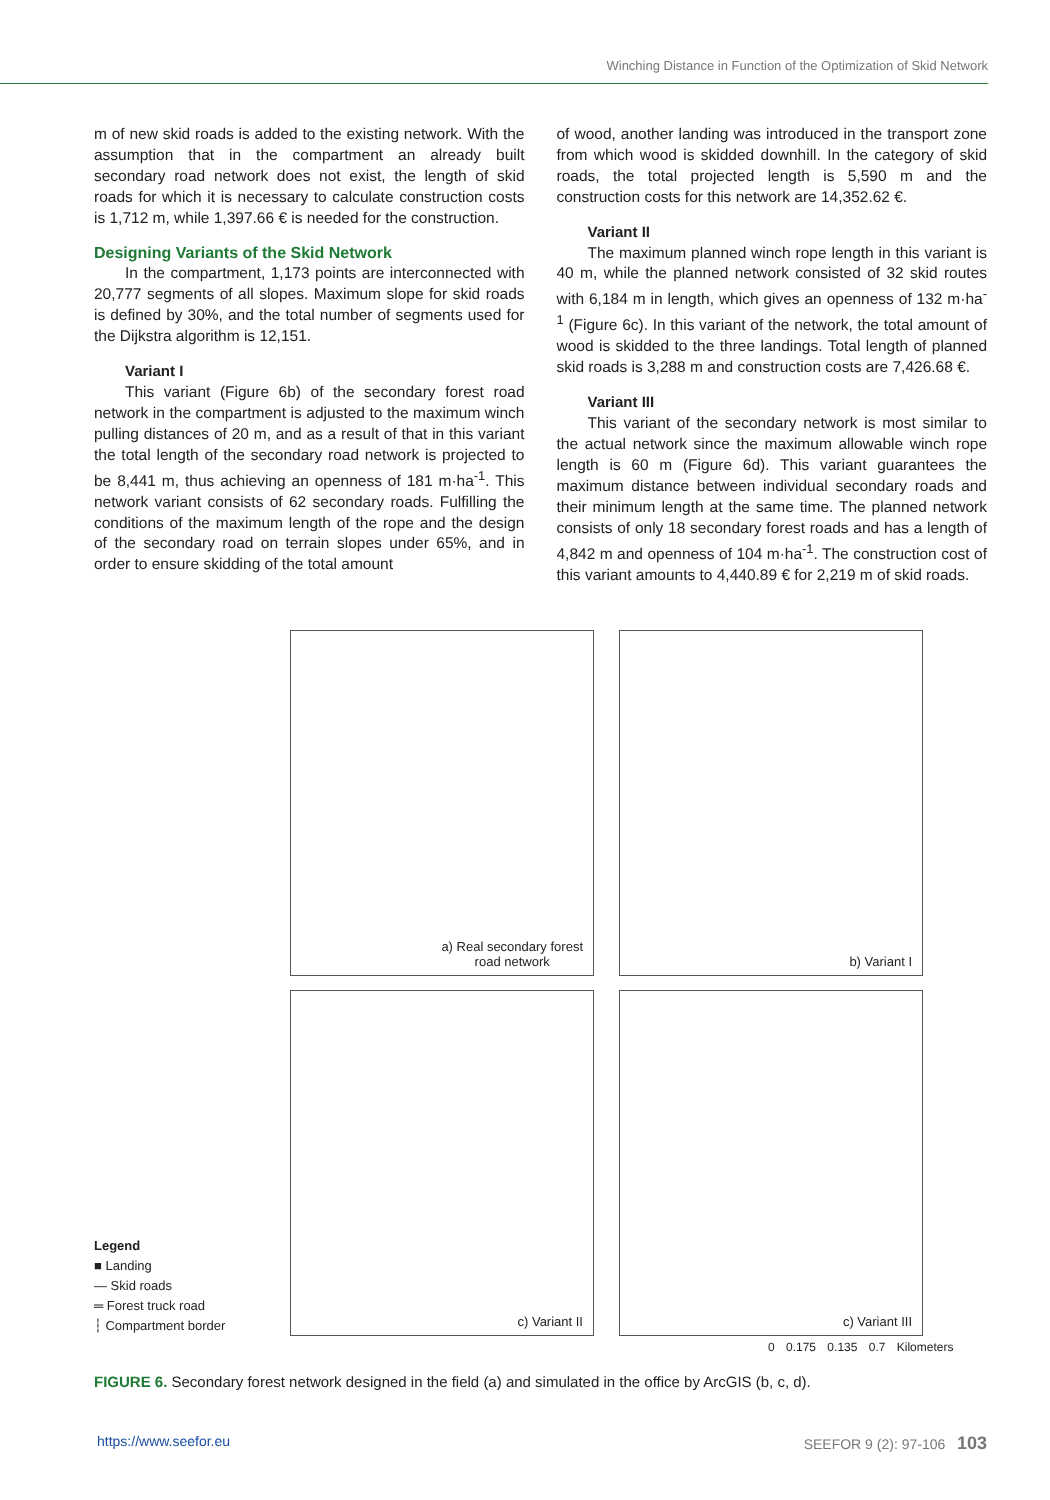Winching Distance in Function of the Optimization of Skid Network
m of new skid roads is added to the existing network. With the assumption that in the compartment an already built secondary road network does not exist, the length of skid roads for which it is necessary to calculate construction costs is 1,712 m, while 1,397.66 € is needed for the construction.
Designing Variants of the Skid Network
In the compartment, 1,173 points are interconnected with 20,777 segments of all slopes. Maximum slope for skid roads is defined by 30%, and the total number of segments used for the Dijkstra algorithm is 12,151.
Variant I
This variant (Figure 6b) of the secondary forest road network in the compartment is adjusted to the maximum winch pulling distances of 20 m, and as a result of that in this variant the total length of the secondary road network is projected to be 8,441 m, thus achieving an openness of 181 m·ha<sup>-1</sup>. This network variant consists of 62 secondary roads. Fulfilling the conditions of the maximum length of the rope and the design of the secondary road on terrain slopes under 65%, and in order to ensure skidding of the total amount
of wood, another landing was introduced in the transport zone from which wood is skidded downhill. In the category of skid roads, the total projected length is 5,590 m and the construction costs for this network are 14,352.62 €.
Variant II
The maximum planned winch rope length in this variant is 40 m, while the planned network consisted of 32 skid routes with 6,184 m in length, which gives an openness of 132 m·ha<sup>-1</sup> (Figure 6c). In this variant of the network, the total amount of wood is skidded to the three landings. Total length of planned skid roads is 3,288 m and construction costs are 7,426.68 €.
Variant III
This variant of the secondary network is most similar to the actual network since the maximum allowable winch rope length is 60 m (Figure 6d). This variant guarantees the maximum distance between individual secondary roads and their minimum length at the same time. The planned network consists of only 18 secondary forest roads and has a length of 4,842 m and openness of 104 m·ha<sup>-1</sup>. The construction cost of this variant amounts to 4,440.89 € for 2,219 m of skid roads.
a) Real secondary forest
road network
b) Variant I
c) Variant II
c) Variant III
Legend
■ Landing
— Skid roads
═ Forest truck road
┆ Compartment border
0 0.175 0.135 0.7 Kilometers
FIGURE 6. Secondary forest network designed in the field (a) and simulated in the office by ArcGIS (b, c, d).
https://www.seefor.eu SEEFOR 9 (2): 97-106 103